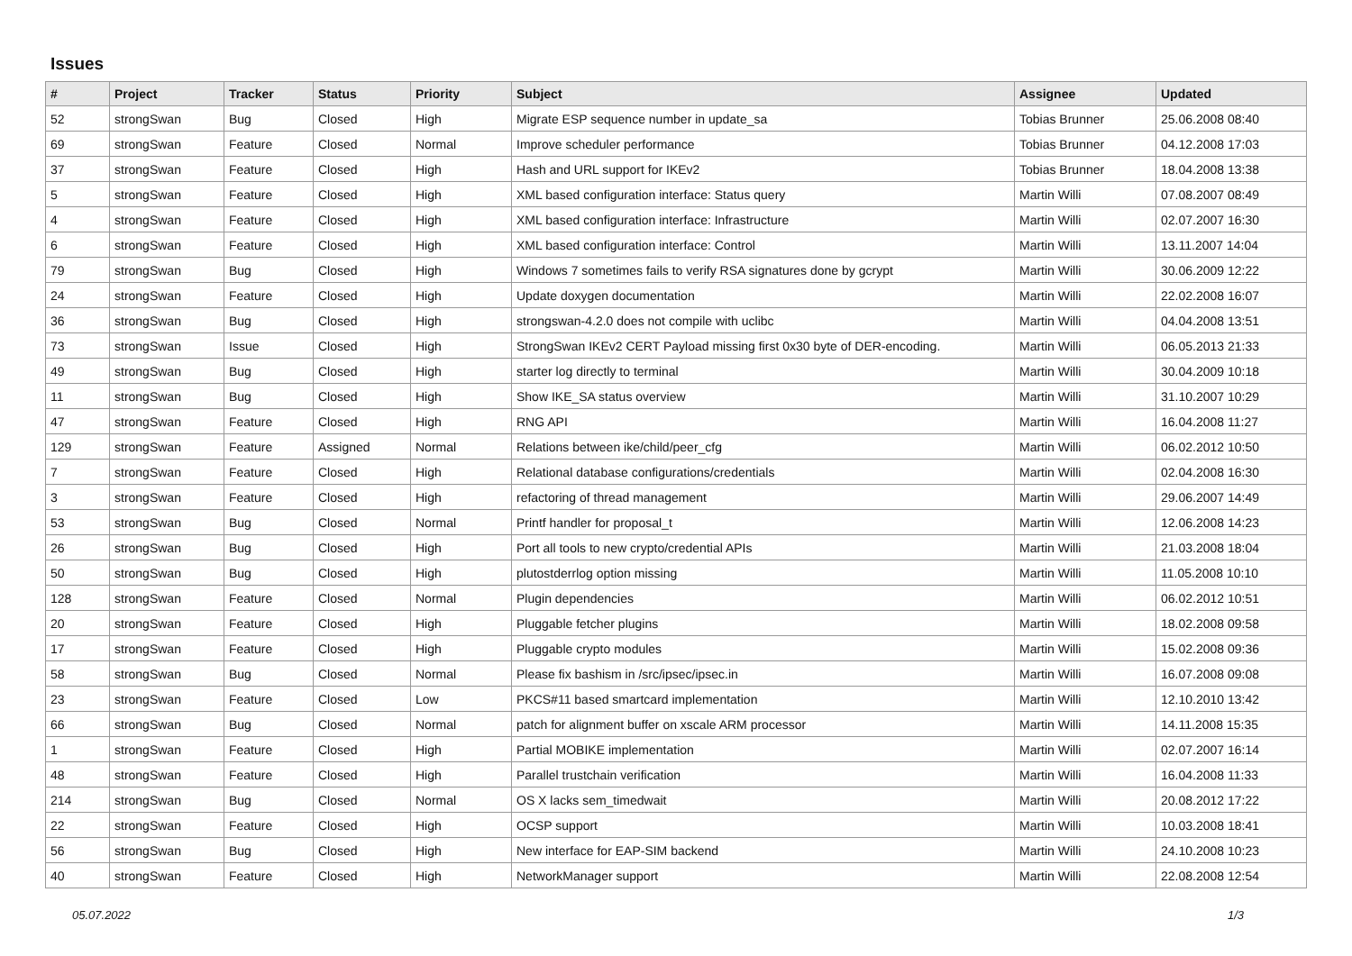Issues
| # | Project | Tracker | Status | Priority | Subject | Assignee | Updated |
| --- | --- | --- | --- | --- | --- | --- | --- |
| 52 | strongSwan | Bug | Closed | High | Migrate ESP sequence number in update_sa | Tobias Brunner | 25.06.2008 08:40 |
| 69 | strongSwan | Feature | Closed | Normal | Improve scheduler performance | Tobias Brunner | 04.12.2008 17:03 |
| 37 | strongSwan | Feature | Closed | High | Hash and URL support for IKEv2 | Tobias Brunner | 18.04.2008 13:38 |
| 5 | strongSwan | Feature | Closed | High | XML based configuration interface: Status query | Martin Willi | 07.08.2007 08:49 |
| 4 | strongSwan | Feature | Closed | High | XML based configuration interface: Infrastructure | Martin Willi | 02.07.2007 16:30 |
| 6 | strongSwan | Feature | Closed | High | XML based configuration interface: Control | Martin Willi | 13.11.2007 14:04 |
| 79 | strongSwan | Bug | Closed | High | Windows 7 sometimes fails to verify RSA signatures done by gcrypt | Martin Willi | 30.06.2009 12:22 |
| 24 | strongSwan | Feature | Closed | High | Update doxygen documentation | Martin Willi | 22.02.2008 16:07 |
| 36 | strongSwan | Bug | Closed | High | strongswan-4.2.0 does not compile with uclibc | Martin Willi | 04.04.2008 13:51 |
| 73 | strongSwan | Issue | Closed | High | StrongSwan IKEv2 CERT Payload missing first 0x30 byte of DER-encoding. | Martin Willi | 06.05.2013 21:33 |
| 49 | strongSwan | Bug | Closed | High | starter log directly to terminal | Martin Willi | 30.04.2009 10:18 |
| 11 | strongSwan | Bug | Closed | High | Show IKE_SA status overview | Martin Willi | 31.10.2007 10:29 |
| 47 | strongSwan | Feature | Closed | High | RNG API | Martin Willi | 16.04.2008 11:27 |
| 129 | strongSwan | Feature | Assigned | Normal | Relations between ike/child/peer_cfg | Martin Willi | 06.02.2012 10:50 |
| 7 | strongSwan | Feature | Closed | High | Relational database configurations/credentials | Martin Willi | 02.04.2008 16:30 |
| 3 | strongSwan | Feature | Closed | High | refactoring of thread management | Martin Willi | 29.06.2007 14:49 |
| 53 | strongSwan | Bug | Closed | Normal | Printf handler for proposal_t | Martin Willi | 12.06.2008 14:23 |
| 26 | strongSwan | Bug | Closed | High | Port all tools to new crypto/credential APIs | Martin Willi | 21.03.2008 18:04 |
| 50 | strongSwan | Bug | Closed | High | plutostderrlog option missing | Martin Willi | 11.05.2008 10:10 |
| 128 | strongSwan | Feature | Closed | Normal | Plugin dependencies | Martin Willi | 06.02.2012 10:51 |
| 20 | strongSwan | Feature | Closed | High | Pluggable fetcher plugins | Martin Willi | 18.02.2008 09:58 |
| 17 | strongSwan | Feature | Closed | High | Pluggable crypto modules | Martin Willi | 15.02.2008 09:36 |
| 58 | strongSwan | Bug | Closed | Normal | Please fix bashism in /src/ipsec/ipsec.in | Martin Willi | 16.07.2008 09:08 |
| 23 | strongSwan | Feature | Closed | Low | PKCS#11 based smartcard implementation | Martin Willi | 12.10.2010 13:42 |
| 66 | strongSwan | Bug | Closed | Normal | patch for alignment buffer on xscale ARM processor | Martin Willi | 14.11.2008 15:35 |
| 1 | strongSwan | Feature | Closed | High | Partial MOBIKE implementation | Martin Willi | 02.07.2007 16:14 |
| 48 | strongSwan | Feature | Closed | High | Parallel trustchain verification | Martin Willi | 16.04.2008 11:33 |
| 214 | strongSwan | Bug | Closed | Normal | OS X lacks sem_timedwait | Martin Willi | 20.08.2012 17:22 |
| 22 | strongSwan | Feature | Closed | High | OCSP support | Martin Willi | 10.03.2008 18:41 |
| 56 | strongSwan | Bug | Closed | High | New interface for EAP-SIM backend | Martin Willi | 24.10.2008 10:23 |
| 40 | strongSwan | Feature | Closed | High | NetworkManager support | Martin Willi | 22.08.2008 12:54 |
05.07.2022 1/3